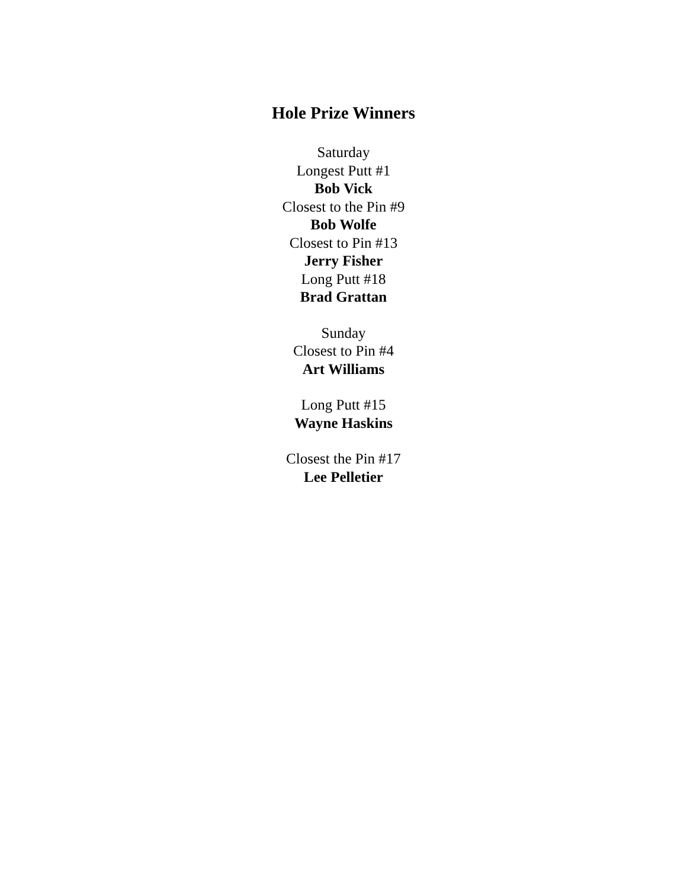Hole Prize Winners
Saturday
Longest Putt #1
Bob Vick
Closest to the Pin #9
Bob Wolfe
Closest to Pin #13
Jerry Fisher
Long Putt #18
Brad Grattan
Sunday
Closest to Pin #4
Art Williams
Long Putt #15
Wayne Haskins
Closest the Pin #17
Lee Pelletier